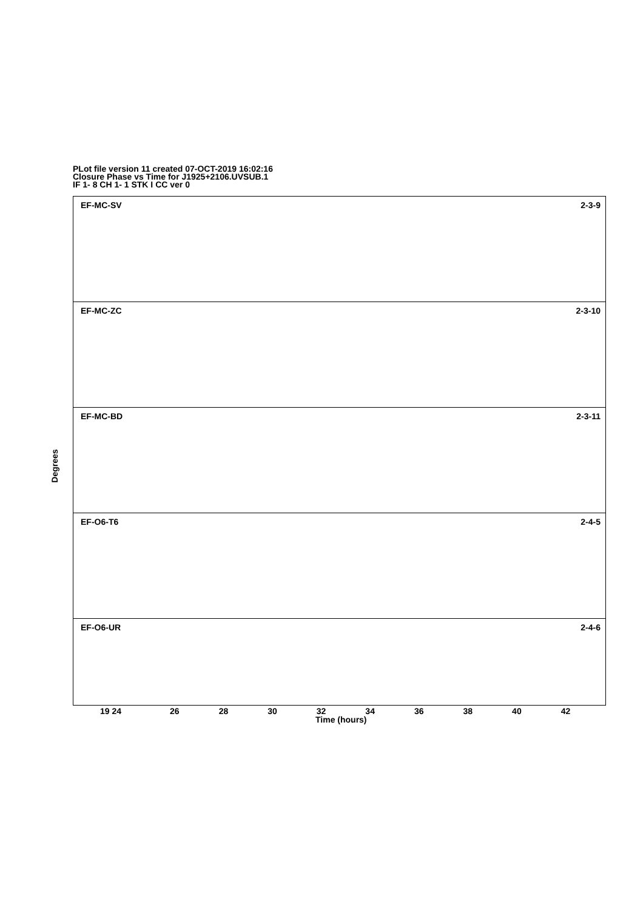PLot file version 11 created 07-OCT-2019 16:02:16
Closure Phase vs Time for J1925+2106.UVSUB.1
IF 1- 8 CH 1- 1 STK I CC ver 0
Degrees
EF-MC-SV 2-3-9
EF-MC-ZC 2-3-10
EF-MC-BD 2-3-11
EF-O6-T6 2-4-5
EF-O6-UR 2-4-6
19 24 26 28 30 32 34 36 38 40 42
Time (hours)